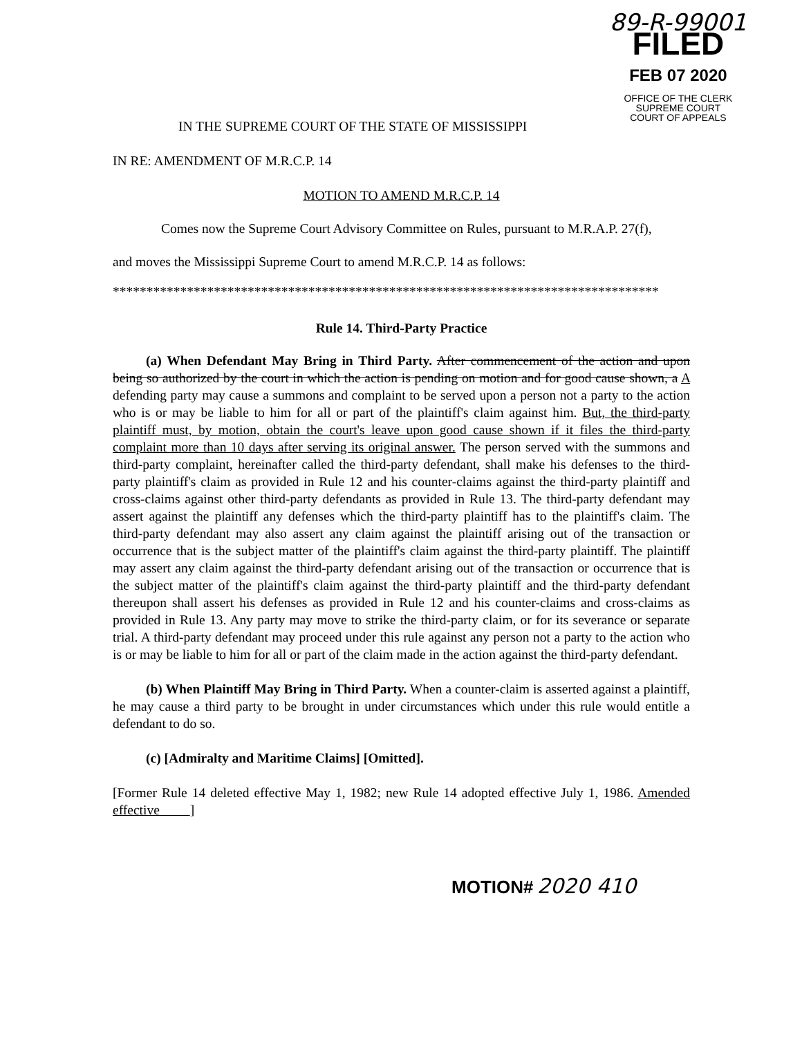89-R-99001
FILED
FEB 07 2020
OFFICE OF THE CLERK
SUPREME COURT
COURT OF APPEALS
IN THE SUPREME COURT OF THE STATE OF MISSISSIPPI
IN RE: AMENDMENT OF M.R.C.P. 14
MOTION TO AMEND M.R.C.P. 14
Comes now the Supreme Court Advisory Committee on Rules, pursuant to M.R.A.P. 27(f),
and moves the Mississippi Supreme Court to amend M.R.C.P. 14 as follows:
*********************************************************************************
Rule 14. Third-Party Practice
(a) When Defendant May Bring in Third Party. After commencement of the action and upon being so authorized by the court in which the action is pending on motion and for good cause shown, a A defending party may cause a summons and complaint to be served upon a person not a party to the action who is or may be liable to him for all or part of the plaintiff's claim against him. But, the third-party plaintiff must, by motion, obtain the court's leave upon good cause shown if it files the third-party complaint more than 10 days after serving its original answer. The person served with the summons and third-party complaint, hereinafter called the third-party defendant, shall make his defenses to the third-party plaintiff's claim as provided in Rule 12 and his counter-claims against the third-party plaintiff and cross-claims against other third-party defendants as provided in Rule 13. The third-party defendant may assert against the plaintiff any defenses which the third-party plaintiff has to the plaintiff's claim. The third-party defendant may also assert any claim against the plaintiff arising out of the transaction or occurrence that is the subject matter of the plaintiff's claim against the third-party plaintiff. The plaintiff may assert any claim against the third-party defendant arising out of the transaction or occurrence that is the subject matter of the plaintiff's claim against the third-party plaintiff and the third-party defendant thereupon shall assert his defenses as provided in Rule 12 and his counter-claims and cross-claims as provided in Rule 13. Any party may move to strike the third-party claim, or for its severance or separate trial. A third-party defendant may proceed under this rule against any person not a party to the action who is or may be liable to him for all or part of the claim made in the action against the third-party defendant.
(b) When Plaintiff May Bring in Third Party. When a counter-claim is asserted against a plaintiff, he may cause a third party to be brought in under circumstances which under this rule would entitle a defendant to do so.
(c) [Admiralty and Maritime Claims] [Omitted].
[Former Rule 14 deleted effective May 1, 1982; new Rule 14 adopted effective July 1, 1986. Amended effective ]
MOTION# 2020 410